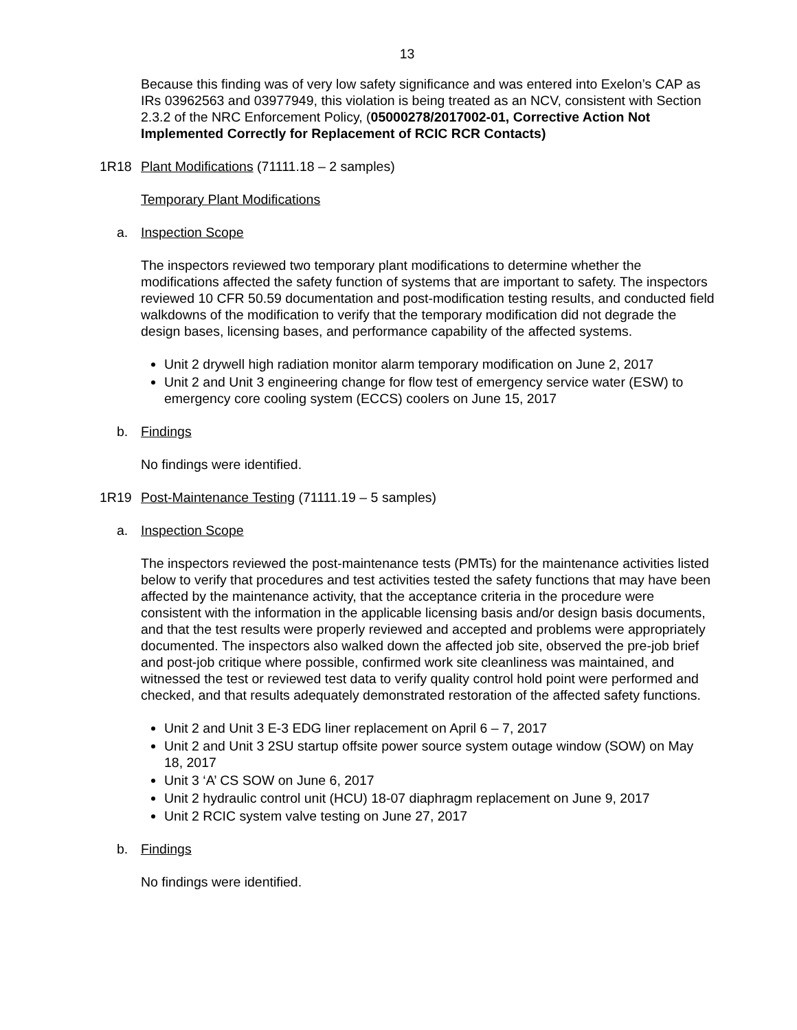13
Because this finding was of very low safety significance and was entered into Exelon’s CAP as IRs 03962563 and 03977949, this violation is being treated as an NCV, consistent with Section 2.3.2 of the NRC Enforcement Policy, (05000278/2017002-01, Corrective Action Not Implemented Correctly for Replacement of RCIC RCR Contacts)
1R18 Plant Modifications (71111.18 – 2 samples)
Temporary Plant Modifications
a. Inspection Scope
The inspectors reviewed two temporary plant modifications to determine whether the modifications affected the safety function of systems that are important to safety. The inspectors reviewed 10 CFR 50.59 documentation and post-modification testing results, and conducted field walkdowns of the modification to verify that the temporary modification did not degrade the design bases, licensing bases, and performance capability of the affected systems.
Unit 2 drywell high radiation monitor alarm temporary modification on June 2, 2017
Unit 2 and Unit 3 engineering change for flow test of emergency service water (ESW) to emergency core cooling system (ECCS) coolers on June 15, 2017
b. Findings
No findings were identified.
1R19 Post-Maintenance Testing (71111.19 – 5 samples)
a. Inspection Scope
The inspectors reviewed the post-maintenance tests (PMTs) for the maintenance activities listed below to verify that procedures and test activities tested the safety functions that may have been affected by the maintenance activity, that the acceptance criteria in the procedure were consistent with the information in the applicable licensing basis and/or design basis documents, and that the test results were properly reviewed and accepted and problems were appropriately documented. The inspectors also walked down the affected job site, observed the pre-job brief and post-job critique where possible, confirmed work site cleanliness was maintained, and witnessed the test or reviewed test data to verify quality control hold point were performed and checked, and that results adequately demonstrated restoration of the affected safety functions.
Unit 2 and Unit 3 E-3 EDG liner replacement on April 6 – 7, 2017
Unit 2 and Unit 3 2SU startup offsite power source system outage window (SOW) on May 18, 2017
Unit 3 ‘A’ CS SOW on June 6, 2017
Unit 2 hydraulic control unit (HCU) 18-07 diaphragm replacement on June 9, 2017
Unit 2 RCIC system valve testing on June 27, 2017
b. Findings
No findings were identified.